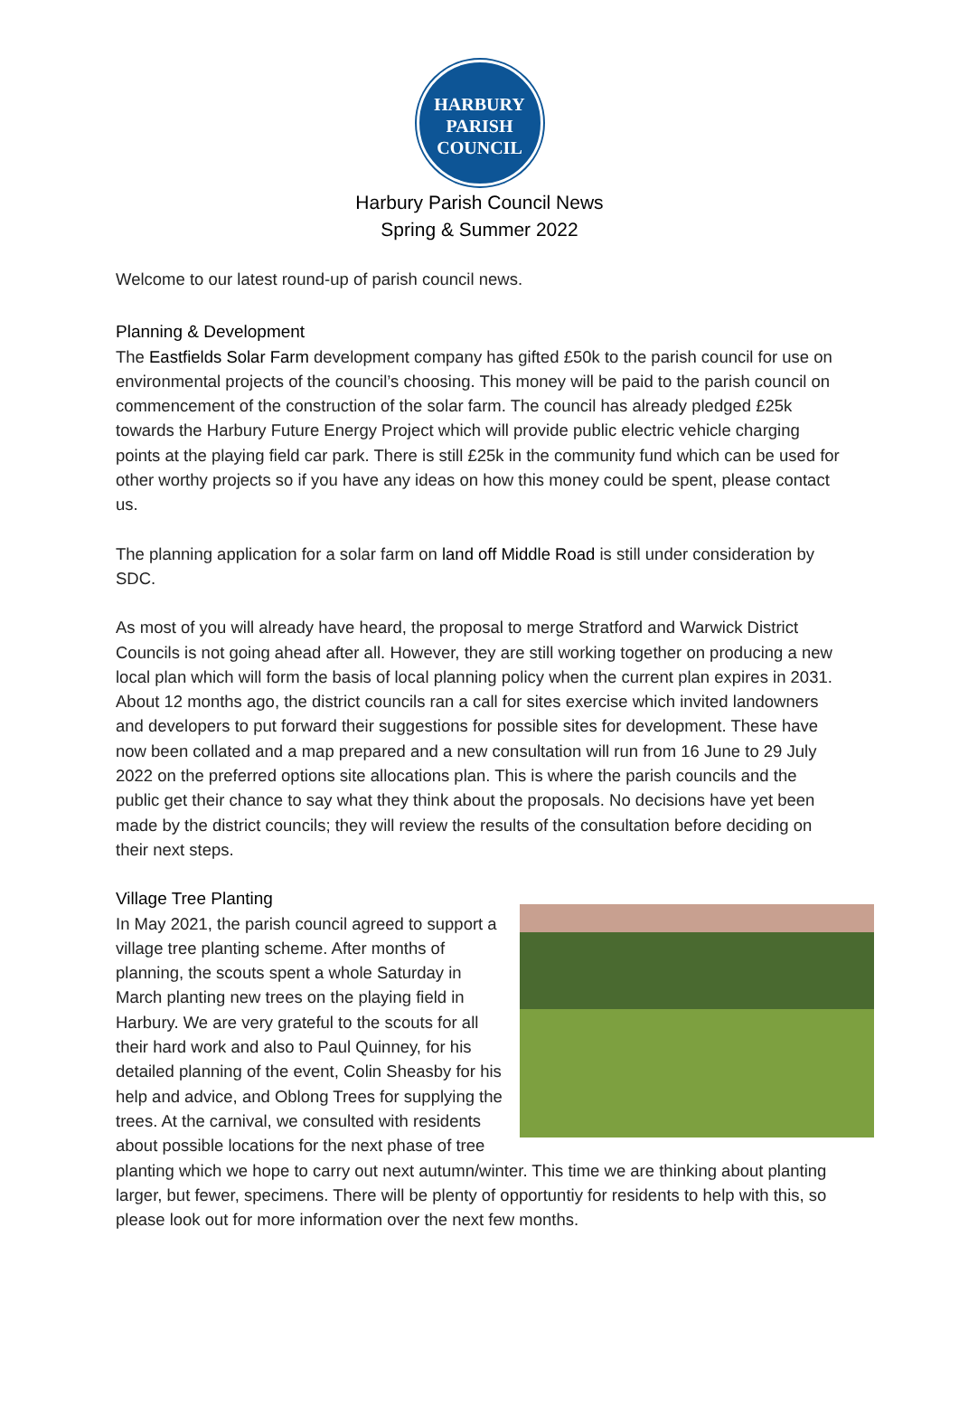HARBURY
PARISH
COUNCIL
Harbury Parish Council News
Spring & Summer 2022
Welcome to our latest round-up of parish council news.
Planning & Development
The Eastfields Solar Farm development company has gifted £50k to the parish council for use on environmental projects of the council’s choosing. This money will be paid to the parish council on commencement of the construction of the solar farm. The council has already pledged £25k towards the Harbury Future Energy Project which will provide public electric vehicle charging points at the playing field car park. There is still £25k in the community fund which can be used for other worthy projects so if you have any ideas on how this money could be spent, please contact us.
The planning application for a solar farm on land off Middle Road is still under consideration by SDC.
As most of you will already have heard, the proposal to merge Stratford and Warwick District Councils is not going ahead after all. However, they are still working together on producing a new local plan which will form the basis of local planning policy when the current plan expires in 2031. About 12 months ago, the district councils ran a call for sites exercise which invited landowners and developers to put forward their suggestions for possible sites for development. These have now been collated and a map prepared and a new consultation will run from 16 June to 29 July 2022 on the preferred options site allocations plan. This is where the parish councils and the public get their chance to say what they think about the proposals. No decisions have yet been made by the district councils; they will review the results of the consultation before deciding on their next steps.
Village Tree Planting
In May 2021, the parish council agreed to support a village tree planting scheme. After months of planning, the scouts spent a whole Saturday in March planting new trees on the playing field in Harbury. We are very grateful to the scouts for all their hard work and also to Paul Quinney, for his detailed planning of the event, Colin Sheasby for his help and advice, and Oblong Trees for supplying the trees. At the carnival, we consulted with residents about possible locations for the next phase of tree planting which we hope to carry out next autumn/winter. This time we are thinking about planting larger, but fewer, specimens. There will be plenty of opportuntiy for residents to help with this, so please look out for more information over the next few months.